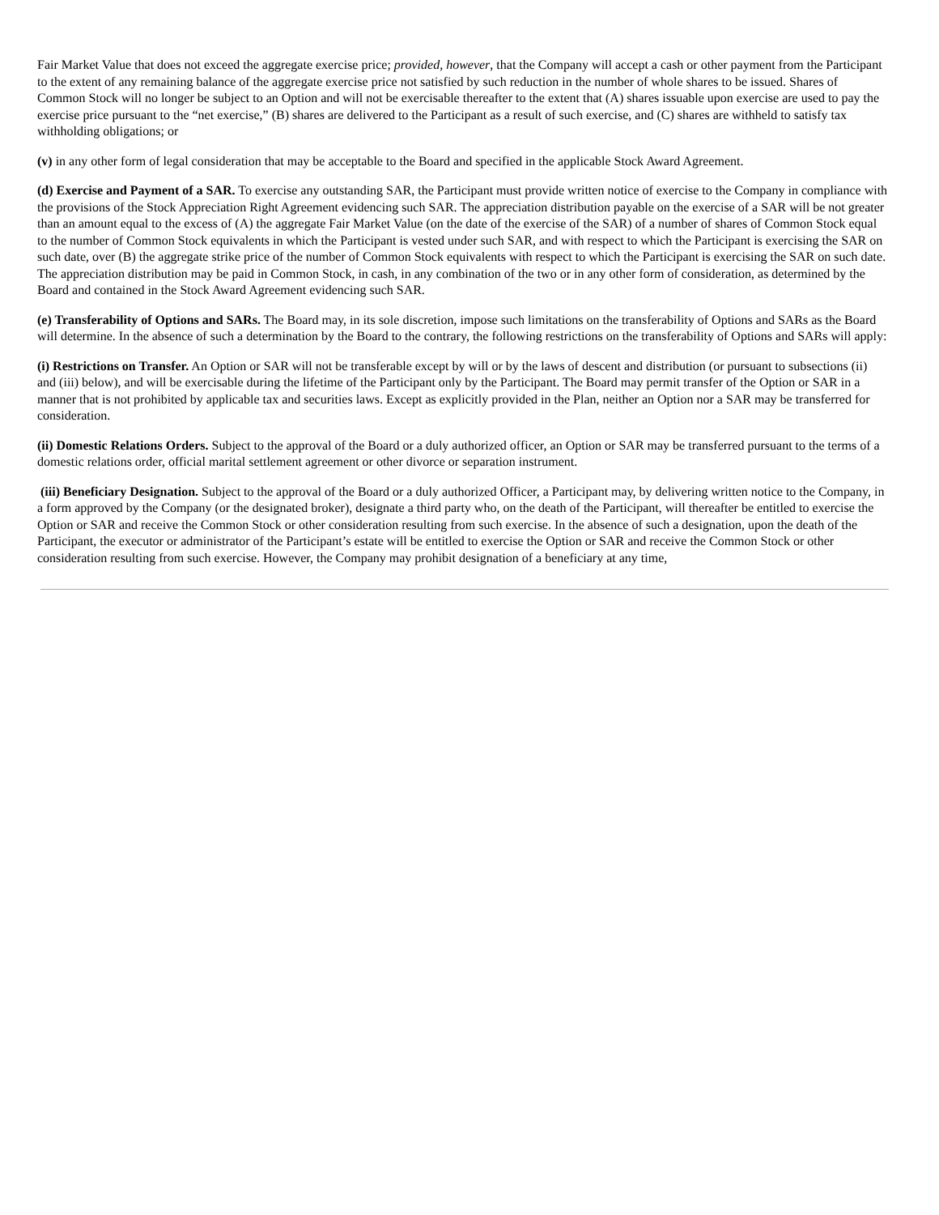Fair Market Value that does not exceed the aggregate exercise price; provided, however, that the Company will accept a cash or other payment from the Participant to the extent of any remaining balance of the aggregate exercise price not satisfied by such reduction in the number of whole shares to be issued. Shares of Common Stock will no longer be subject to an Option and will not be exercisable thereafter to the extent that (A) shares issuable upon exercise are used to pay the exercise price pursuant to the “net exercise,” (B) shares are delivered to the Participant as a result of such exercise, and (C) shares are withheld to satisfy tax withholding obligations; or
(v) in any other form of legal consideration that may be acceptable to the Board and specified in the applicable Stock Award Agreement.
(d) Exercise and Payment of a SAR. To exercise any outstanding SAR, the Participant must provide written notice of exercise to the Company in compliance with the provisions of the Stock Appreciation Right Agreement evidencing such SAR. The appreciation distribution payable on the exercise of a SAR will be not greater than an amount equal to the excess of (A) the aggregate Fair Market Value (on the date of the exercise of the SAR) of a number of shares of Common Stock equal to the number of Common Stock equivalents in which the Participant is vested under such SAR, and with respect to which the Participant is exercising the SAR on such date, over (B) the aggregate strike price of the number of Common Stock equivalents with respect to which the Participant is exercising the SAR on such date. The appreciation distribution may be paid in Common Stock, in cash, in any combination of the two or in any other form of consideration, as determined by the Board and contained in the Stock Award Agreement evidencing such SAR.
(e) Transferability of Options and SARs. The Board may, in its sole discretion, impose such limitations on the transferability of Options and SARs as the Board will determine. In the absence of such a determination by the Board to the contrary, the following restrictions on the transferability of Options and SARs will apply:
(i) Restrictions on Transfer. An Option or SAR will not be transferable except by will or by the laws of descent and distribution (or pursuant to subsections (ii) and (iii) below), and will be exercisable during the lifetime of the Participant only by the Participant. The Board may permit transfer of the Option or SAR in a manner that is not prohibited by applicable tax and securities laws. Except as explicitly provided in the Plan, neither an Option nor a SAR may be transferred for consideration.
(ii) Domestic Relations Orders. Subject to the approval of the Board or a duly authorized officer, an Option or SAR may be transferred pursuant to the terms of a domestic relations order, official marital settlement agreement or other divorce or separation instrument.
(iii) Beneficiary Designation. Subject to the approval of the Board or a duly authorized Officer, a Participant may, by delivering written notice to the Company, in a form approved by the Company (or the designated broker), designate a third party who, on the death of the Participant, will thereafter be entitled to exercise the Option or SAR and receive the Common Stock or other consideration resulting from such exercise. In the absence of such a designation, upon the death of the Participant, the executor or administrator of the Participant’s estate will be entitled to exercise the Option or SAR and receive the Common Stock or other consideration resulting from such exercise. However, the Company may prohibit designation of a beneficiary at any time,